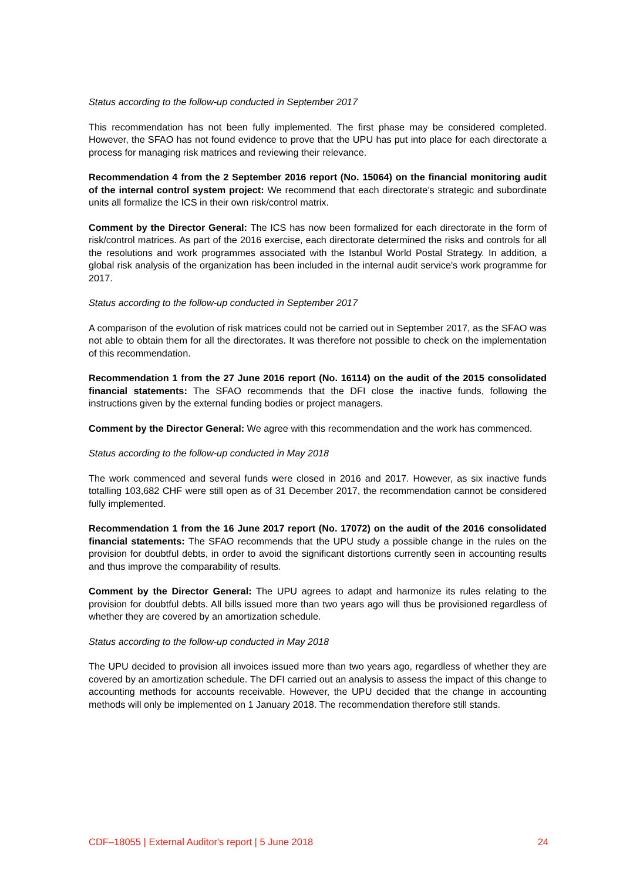Status according to the follow-up conducted in September 2017
This recommendation has not been fully implemented. The first phase may be considered completed. However, the SFAO has not found evidence to prove that the UPU has put into place for each directorate a process for managing risk matrices and reviewing their relevance.
Recommendation 4 from the 2 September 2016 report (No. 15064) on the financial monitoring audit of the internal control system project: We recommend that each directorate’s strategic and subordinate units all formalize the ICS in their own risk/control matrix.
Comment by the Director General: The ICS has now been formalized for each directorate in the form of risk/control matrices. As part of the 2016 exercise, each directorate determined the risks and controls for all the resolutions and work programmes associated with the Istanbul World Postal Strategy. In addition, a global risk analysis of the organization has been included in the internal audit service's work programme for 2017.
Status according to the follow-up conducted in September 2017
A comparison of the evolution of risk matrices could not be carried out in September 2017, as the SFAO was not able to obtain them for all the directorates. It was therefore not possible to check on the implementation of this recommendation.
Recommendation 1 from the 27 June 2016 report (No. 16114) on the audit of the 2015 consolidated financial statements: The SFAO recommends that the DFI close the inactive funds, following the instructions given by the external funding bodies or project managers.
Comment by the Director General: We agree with this recommendation and the work has commenced.
Status according to the follow-up conducted in May 2018
The work commenced and several funds were closed in 2016 and 2017. However, as six inactive funds totalling 103,682 CHF were still open as of 31 December 2017, the recommendation cannot be considered fully implemented.
Recommendation 1 from the 16 June 2017 report (No. 17072) on the audit of the 2016 consolidated financial statements: The SFAO recommends that the UPU study a possible change in the rules on the provision for doubtful debts, in order to avoid the significant distortions currently seen in accounting results and thus improve the comparability of results.
Comment by the Director General: The UPU agrees to adapt and harmonize its rules relating to the provision for doubtful debts. All bills issued more than two years ago will thus be provisioned regardless of whether they are covered by an amortization schedule.
Status according to the follow-up conducted in May 2018
The UPU decided to provision all invoices issued more than two years ago, regardless of whether they are covered by an amortization schedule. The DFI carried out an analysis to assess the impact of this change to accounting methods for accounts receivable. However, the UPU decided that the change in accounting methods will only be implemented on 1 January 2018. The recommendation therefore still stands.
CDF–18055 | External Auditor's report | 5 June 2018 24